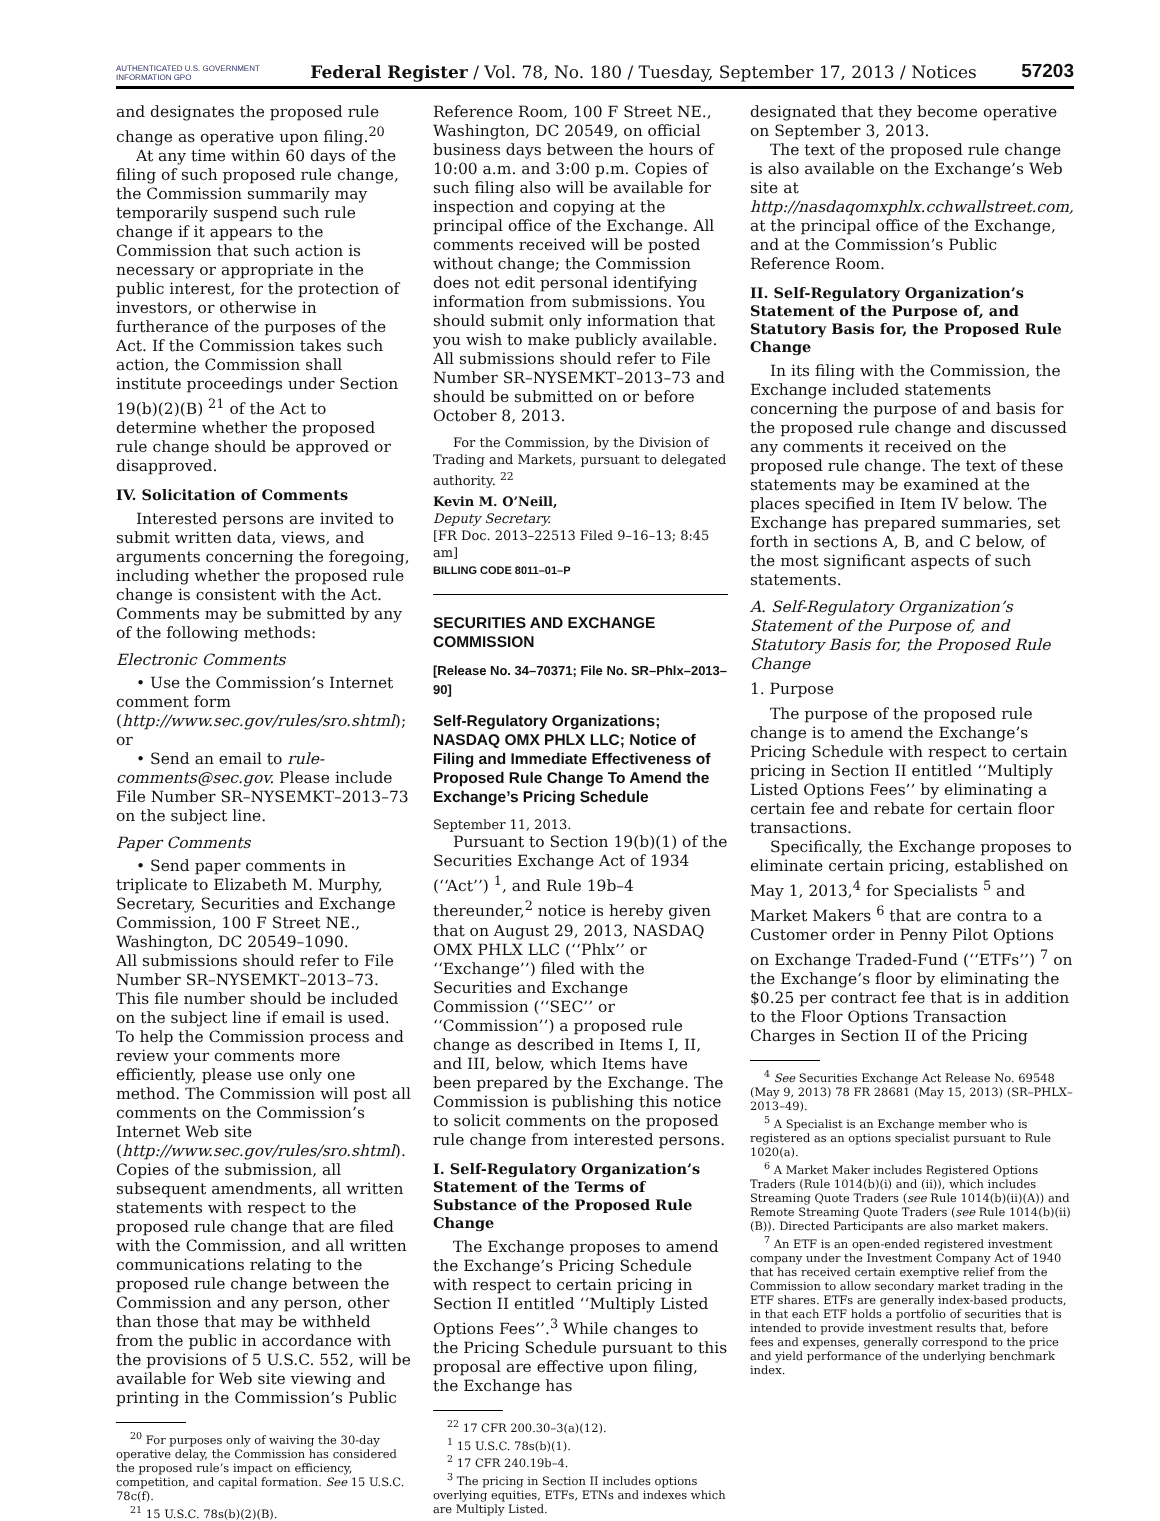AUTHENTICATED U.S. GOVERNMENT INFORMATION GPO
Federal Register / Vol. 78, No. 180 / Tuesday, September 17, 2013 / Notices
57203
and designates the proposed rule change as operative upon filing.<sup>20</sup>
At any time within 60 days of the filing of such proposed rule change, the Commission summarily may temporarily suspend such rule change if it appears to the Commission that such action is necessary or appropriate in the public interest, for the protection of investors, or otherwise in furtherance of the purposes of the Act. If the Commission takes such action, the Commission shall institute proceedings under Section 19(b)(2)(B) <sup>21</sup> of the Act to determine whether the proposed rule change should be approved or disapproved.
IV. Solicitation of Comments
Interested persons are invited to submit written data, views, and arguments concerning the foregoing, including whether the proposed rule change is consistent with the Act. Comments may be submitted by any of the following methods:
Electronic Comments
• Use the Commission’s Internet comment form (http://www.sec.gov/rules/sro.shtml); or
• Send an email to rule-comments@sec.gov. Please include File Number SR–NYSEMKT–2013–73 on the subject line.
Paper Comments
• Send paper comments in triplicate to Elizabeth M. Murphy, Secretary, Securities and Exchange Commission, 100 F Street NE., Washington, DC 20549–1090.
All submissions should refer to File Number SR–NYSEMKT–2013–73. This file number should be included on the subject line if email is used. To help the Commission process and review your comments more efficiently, please use only one method. The Commission will post all comments on the Commission’s Internet Web site (http://www.sec.gov/rules/sro.shtml). Copies of the submission, all subsequent amendments, all written statements with respect to the proposed rule change that are filed with the Commission, and all written communications relating to the proposed rule change between the Commission and any person, other than those that may be withheld from the public in accordance with the provisions of 5 U.S.C. 552, will be available for Web site viewing and printing in the Commission’s Public
<sup>20</sup> For purposes only of waiving the 30-day operative delay, the Commission has considered the proposed rule’s impact on efficiency, competition, and capital formation. See 15 U.S.C. 78c(f).
<sup>21</sup> 15 U.S.C. 78s(b)(2)(B).
Reference Room, 100 F Street NE., Washington, DC 20549, on official business days between the hours of 10:00 a.m. and 3:00 p.m. Copies of such filing also will be available for inspection and copying at the principal office of the Exchange. All comments received will be posted without change; the Commission does not edit personal identifying information from submissions. You should submit only information that you wish to make publicly available. All submissions should refer to File Number SR–NYSEMKT–2013–73 and should be submitted on or before October 8, 2013.
For the Commission, by the Division of Trading and Markets, pursuant to delegated authority. <sup>22</sup>
Kevin M. O’Neill,
Deputy Secretary.
[FR Doc. 2013–22513 Filed 9–16–13; 8:45 am]
BILLING CODE 8011–01–P
SECURITIES AND EXCHANGE COMMISSION
[Release No. 34–70371; File No. SR–Phlx–2013–90]
Self-Regulatory Organizations; NASDAQ OMX PHLX LLC; Notice of Filing and Immediate Effectiveness of Proposed Rule Change To Amend the Exchange’s Pricing Schedule
September 11, 2013.
Pursuant to Section 19(b)(1) of the Securities Exchange Act of 1934 (‘‘Act’’) <sup>1</sup>, and Rule 19b–4 thereunder,<sup>2</sup> notice is hereby given that on August 29, 2013, NASDAQ OMX PHLX LLC (‘‘Phlx’’ or ‘‘Exchange’’) filed with the Securities and Exchange Commission (‘‘SEC’’ or ‘‘Commission’’) a proposed rule change as described in Items I, II, and III, below, which Items have been prepared by the Exchange. The Commission is publishing this notice to solicit comments on the proposed rule change from interested persons.
I. Self-Regulatory Organization’s Statement of the Terms of Substance of the Proposed Rule Change
The Exchange proposes to amend the Exchange’s Pricing Schedule with respect to certain pricing in Section II entitled ‘‘Multiply Listed Options Fees’’.<sup>3</sup> While changes to the Pricing Schedule pursuant to this proposal are effective upon filing, the Exchange has
<sup>22</sup> 17 CFR 200.30–3(a)(12).
<sup>1</sup> 15 U.S.C. 78s(b)(1).
<sup>2</sup> 17 CFR 240.19b–4.
<sup>3</sup> The pricing in Section II includes options overlying equities, ETFs, ETNs and indexes which are Multiply Listed.
designated that they become operative on September 3, 2013.
The text of the proposed rule change is also available on the Exchange’s Web site at http://nasdaqomxphlx.cchwallstreet.com, at the principal office of the Exchange, and at the Commission’s Public Reference Room.
II. Self-Regulatory Organization’s Statement of the Purpose of, and Statutory Basis for, the Proposed Rule Change
In its filing with the Commission, the Exchange included statements concerning the purpose of and basis for the proposed rule change and discussed any comments it received on the proposed rule change. The text of these statements may be examined at the places specified in Item IV below. The Exchange has prepared summaries, set forth in sections A, B, and C below, of the most significant aspects of such statements.
A. Self-Regulatory Organization’s Statement of the Purpose of, and Statutory Basis for, the Proposed Rule Change
1. Purpose
The purpose of the proposed rule change is to amend the Exchange’s Pricing Schedule with respect to certain pricing in Section II entitled ‘‘Multiply Listed Options Fees’’ by eliminating a certain fee and rebate for certain floor transactions.
Specifically, the Exchange proposes to eliminate certain pricing, established on May 1, 2013,<sup>4</sup> for Specialists <sup>5</sup> and Market Makers <sup>6</sup> that are contra to a Customer order in Penny Pilot Options on Exchange Traded-Fund (‘‘ETFs’’) <sup>7</sup> on the Exchange’s floor by eliminating the $0.25 per contract fee that is in addition to the Floor Options Transaction Charges in Section II of the Pricing
<sup>4</sup> See Securities Exchange Act Release No. 69548 (May 9, 2013) 78 FR 28681 (May 15, 2013) (SR–PHLX–2013–49).
<sup>5</sup> A Specialist is an Exchange member who is registered as an options specialist pursuant to Rule 1020(a).
<sup>6</sup> A Market Maker includes Registered Options Traders (Rule 1014(b)(i) and (ii)), which includes Streaming Quote Traders (see Rule 1014(b)(ii)(A)) and Remote Streaming Quote Traders (see Rule 1014(b)(ii)(B)). Directed Participants are also market makers.
<sup>7</sup> An ETF is an open-ended registered investment company under the Investment Company Act of 1940 that has received certain exemptive relief from the Commission to allow secondary market trading in the ETF shares. ETFs are generally index-based products, in that each ETF holds a portfolio of securities that is intended to provide investment results that, before fees and expenses, generally correspond to the price and yield performance of the underlying benchmark index.